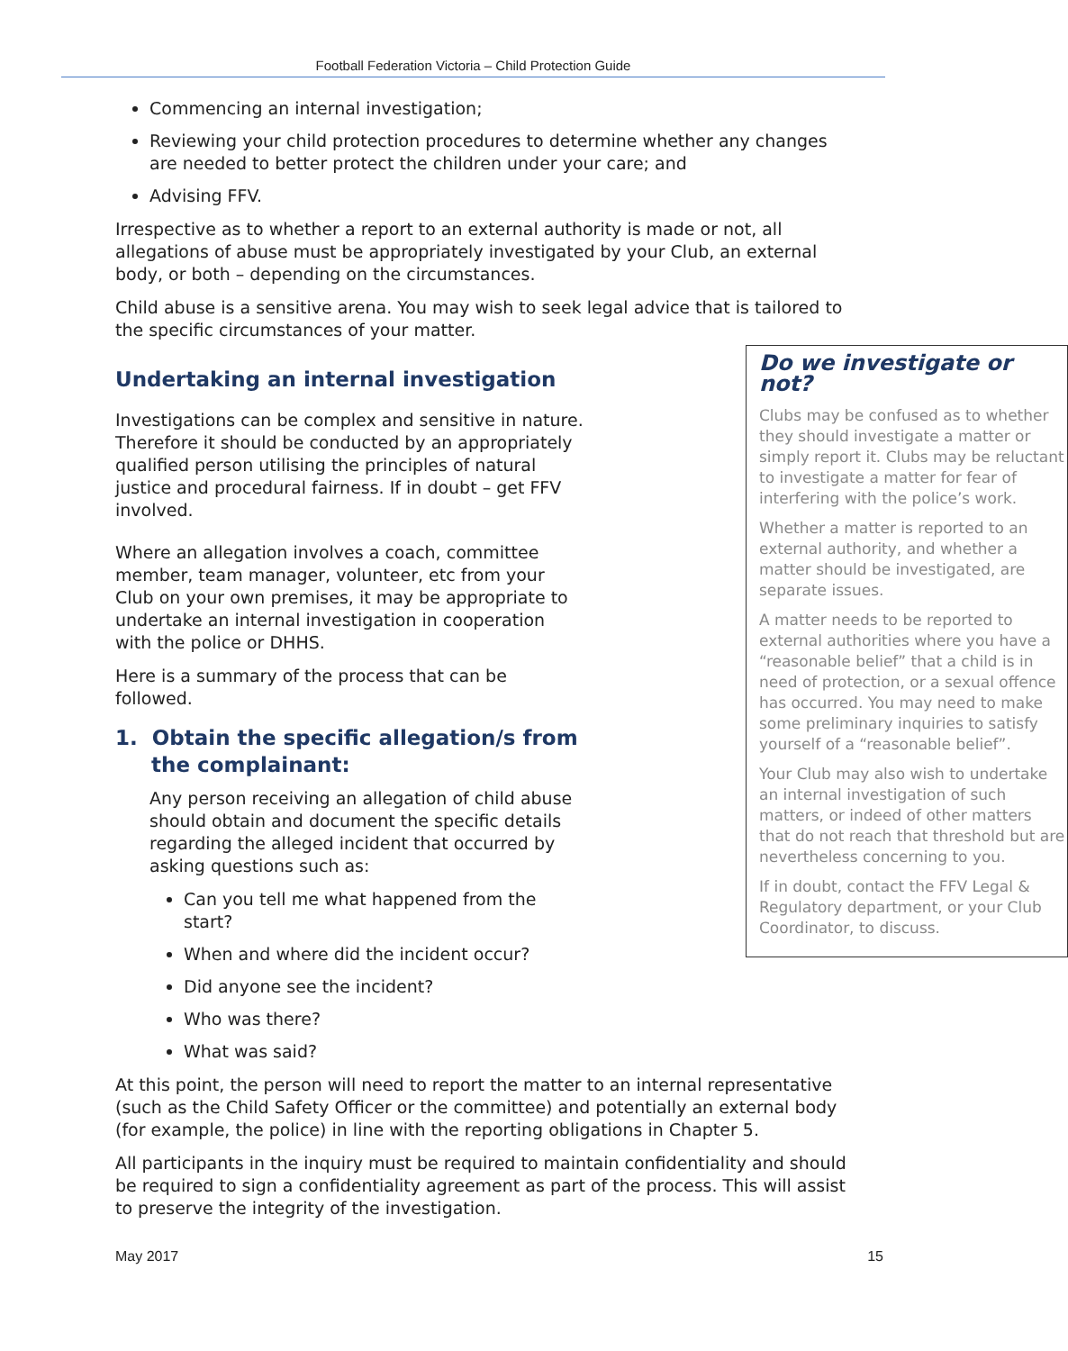Football Federation Victoria – Child Protection Guide
Commencing an internal investigation;
Reviewing your child protection procedures to determine whether any changes are needed to better protect the children under your care; and
Advising FFV.
Irrespective as to whether a report to an external authority is made or not, all allegations of abuse must be appropriately investigated by your Club, an external body, or both – depending on the circumstances.
Child abuse is a sensitive arena. You may wish to seek legal advice that is tailored to the specific circumstances of your matter.
Do we investigate or not?
Clubs may be confused as to whether they should investigate a matter or simply report it. Clubs may be reluctant to investigate a matter for fear of interfering with the police’s work.
Whether a matter is reported to an external authority, and whether a matter should be investigated, are separate issues.
A matter needs to be reported to external authorities where you have a “reasonable belief” that a child is in need of protection, or a sexual offence has occurred. You may need to make some preliminary inquiries to satisfy yourself of a “reasonable belief”.
Your Club may also wish to undertake an internal investigation of such matters, or indeed of other matters that do not reach that threshold but are nevertheless concerning to you.
If in doubt, contact the FFV Legal & Regulatory department, or your Club Coordinator, to discuss.
Undertaking an internal investigation
Investigations can be complex and sensitive in nature. Therefore it should be conducted by an appropriately qualified person utilising the principles of natural justice and procedural fairness. If in doubt – get FFV involved.
Where an allegation involves a coach, committee member, team manager, volunteer, etc from your Club on your own premises, it may be appropriate to undertake an internal investigation in cooperation with the police or DHHS.
Here is a summary of the process that can be followed.
1. Obtain the specific allegation/s from
the complainant:
Any person receiving an allegation of child abuse should obtain and document the specific details regarding the alleged incident that occurred by asking questions such as:
Can you tell me what happened from the start?
When and where did the incident occur?
Did anyone see the incident?
Who was there?
What was said?
At this point, the person will need to report the matter to an internal representative (such as the Child Safety Officer or the committee) and potentially an external body (for example, the police) in line with the reporting obligations in Chapter 5.
All participants in the inquiry must be required to maintain confidentiality and should be required to sign a confidentiality agreement as part of the process. This will assist to preserve the integrity of the investigation.
May 2017 15